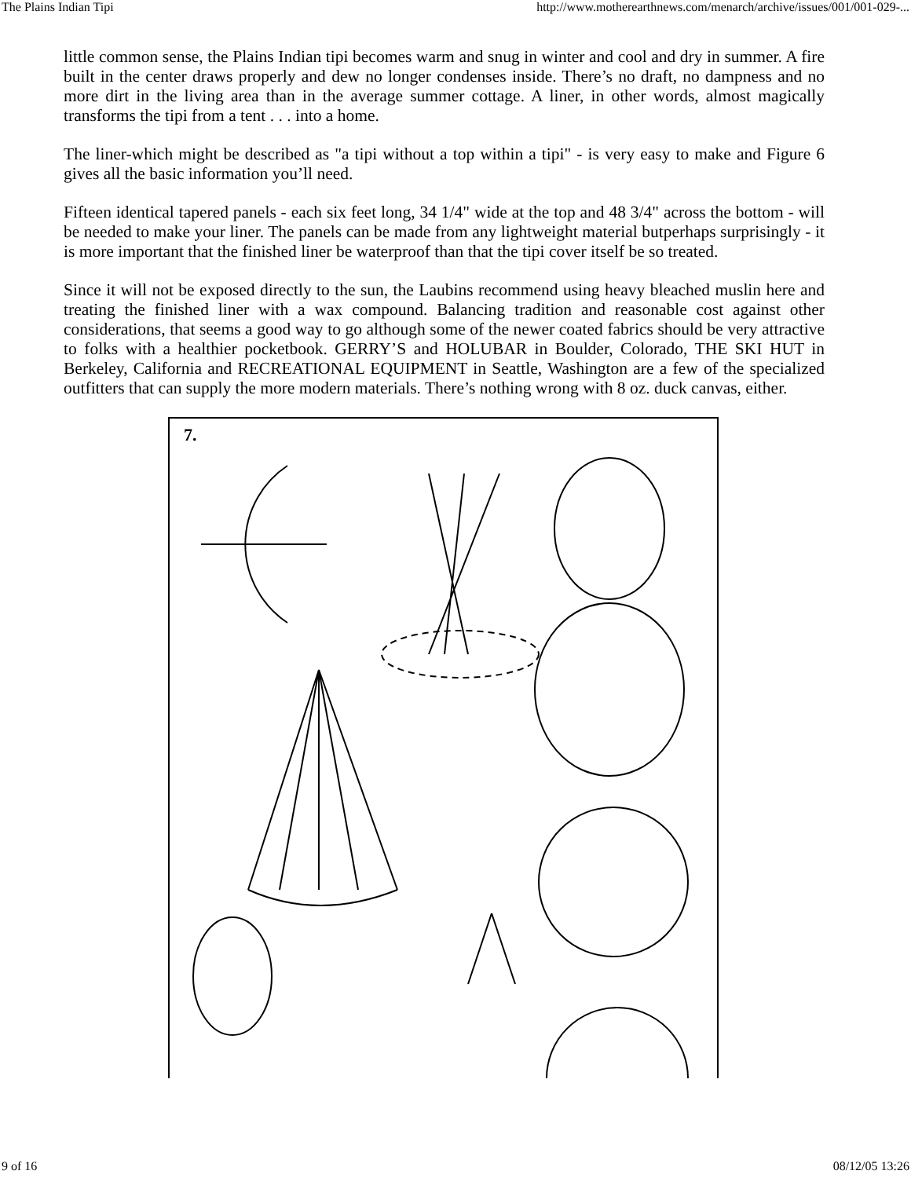The Plains Indian Tipi http://www.motherearthnews.com/menarch/archive/issues/001/001-029-...
little common sense, the Plains Indian tipi becomes warm and snug in winter and cool and dry in summer. A fire built in the center draws properly and dew no longer condenses inside. There’s no draft, no dampness and no more dirt in the living area than in the average summer cottage. A liner, in other words, almost magically transforms the tipi from a tent . . . into a home.
The liner-which might be described as "a tipi without a top within a tipi" - is very easy to make and Figure 6 gives all the basic information you’ll need.
Fifteen identical tapered panels - each six feet long, 34 1/4" wide at the top and 48 3/4" across the bottom - will be needed to make your liner. The panels can be made from any lightweight material butperhaps surprisingly - it is more important that the finished liner be waterproof than that the tipi cover itself be so treated.
Since it will not be exposed directly to the sun, the Laubins recommend using heavy bleached muslin here and treating the finished liner with a wax compound. Balancing tradition and reasonable cost against other considerations, that seems a good way to go although some of the newer coated fabrics should be very attractive to folks with a healthier pocketbook. GERRY’S and HOLUBAR in Boulder, Colorado, THE SKI HUT in Berkeley, California and RECREATIONAL EQUIPMENT in Seattle, Washington are a few of the specialized outfitters that can supply the more modern materials. There’s nothing wrong with 8 oz. duck canvas, either.
7.
9 of 16 08/12/05 13:26